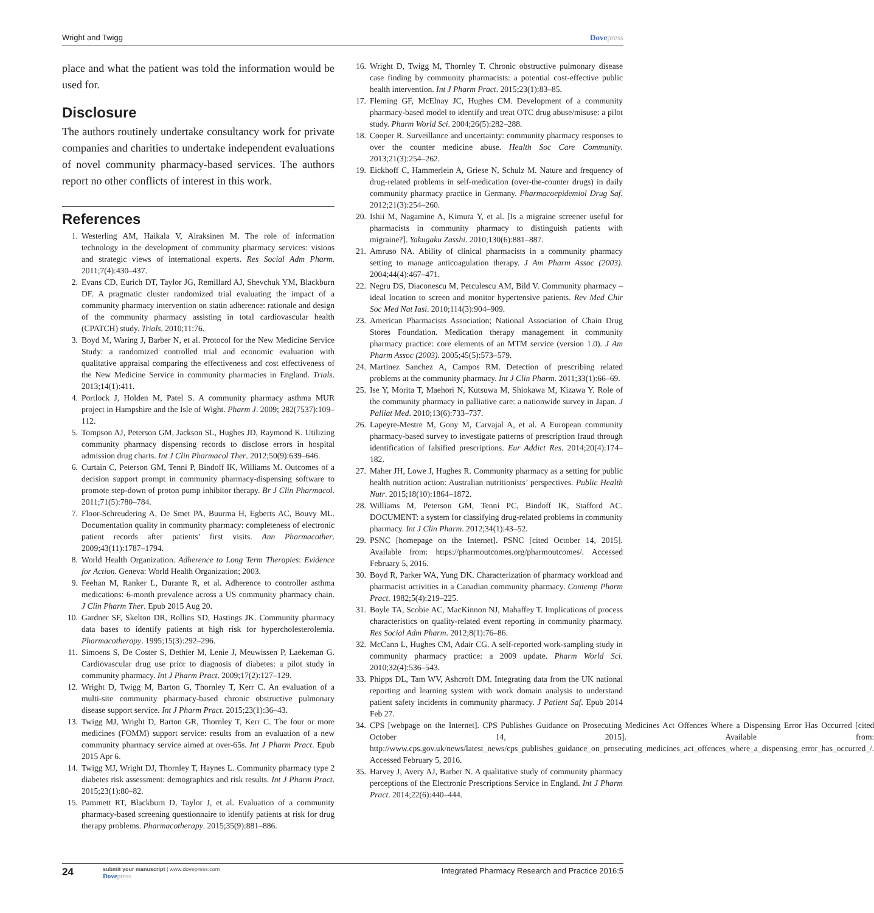Wright and Twigg Dovepress
place and what the patient was told the information would be used for.
Disclosure
The authors routinely undertake consultancy work for private companies and charities to undertake independent evaluations of novel community pharmacy-based services. The authors report no other conflicts of interest in this work.
References
1. Westerling AM, Haikala V, Airaksinen M. The role of information technology in the development of community pharmacy services: visions and strategic views of international experts. Res Social Adm Pharm. 2011;7(4):430–437.
2. Evans CD, Eurich DT, Taylor JG, Remillard AJ, Shevchuk YM, Blackburn DF. A pragmatic cluster randomized trial evaluating the impact of a community pharmacy intervention on statin adherence: rationale and design of the community pharmacy assisting in total cardiovascular health (CPATCH) study. Trials. 2010;11:76.
3. Boyd M, Waring J, Barber N, et al. Protocol for the New Medicine Service Study: a randomized controlled trial and economic evaluation with qualitative appraisal comparing the effectiveness and cost effectiveness of the New Medicine Service in community pharmacies in England. Trials. 2013;14(1):411.
4. Portlock J, Holden M, Patel S. A community pharmacy asthma MUR project in Hampshire and the Isle of Wight. Pharm J. 2009; 282(7537):109–112.
5. Tompson AJ, Peterson GM, Jackson SL, Hughes JD, Raymond K. Utilizing community pharmacy dispensing records to disclose errors in hospital admission drug charts. Int J Clin Pharmacol Ther. 2012;50(9):639–646.
6. Curtain C, Peterson GM, Tenni P, Bindoff IK, Williams M. Outcomes of a decision support prompt in community pharmacy-dispensing software to promote step-down of proton pump inhibitor therapy. Br J Clin Pharmacol. 2011;71(5):780–784.
7. Floor-Schreudering A, De Smet PA, Buurma H, Egberts AC, Bouvy ML. Documentation quality in community pharmacy: completeness of electronic patient records after patients’ first visits. Ann Pharmacother. 2009;43(11):1787–1794.
8. World Health Organization. Adherence to Long Term Therapies: Evidence for Action. Geneva: World Health Organization; 2003.
9. Feehan M, Ranker L, Durante R, et al. Adherence to controller asthma medications: 6-month prevalence across a US community pharmacy chain. J Clin Pharm Ther. Epub 2015 Aug 20.
10. Gardner SF, Skelton DR, Rollins SD, Hastings JK. Community pharmacy data bases to identify patients at high risk for hypercholesterolemia. Pharmacotherapy. 1995;15(3):292–296.
11. Simoens S, De Coster S, Dethier M, Lenie J, Meuwissen P, Laekeman G. Cardiovascular drug use prior to diagnosis of diabetes: a pilot study in community pharmacy. Int J Pharm Pract. 2009;17(2):127–129.
12. Wright D, Twigg M, Barton G, Thornley T, Kerr C. An evaluation of a multi-site community pharmacy-based chronic obstructive pulmonary disease support service. Int J Pharm Pract. 2015;23(1):36–43.
13. Twigg MJ, Wright D, Barton GR, Thornley T, Kerr C. The four or more medicines (FOMM) support service: results from an evaluation of a new community pharmacy service aimed at over-65s. Int J Pharm Pract. Epub 2015 Apr 6.
14. Twigg MJ, Wright DJ, Thornley T, Haynes L. Community pharmacy type 2 diabetes risk assessment: demographics and risk results. Int J Pharm Pract. 2015;23(1):80–82.
15. Pammett RT, Blackburn D, Taylor J, et al. Evaluation of a community pharmacy-based screening questionnaire to identify patients at risk for drug therapy problems. Pharmacotherapy. 2015;35(9):881–886.
16. Wright D, Twigg M, Thornley T. Chronic obstructive pulmonary disease case finding by community pharmacists: a potential cost-effective public health intervention. Int J Pharm Pract. 2015;23(1):83–85.
17. Fleming GF, McElnay JC, Hughes CM. Development of a community pharmacy-based model to identify and treat OTC drug abuse/misuse: a pilot study. Pharm World Sci. 2004;26(5):282–288.
18. Cooper R. Surveillance and uncertainty: community pharmacy responses to over the counter medicine abuse. Health Soc Care Community. 2013;21(3):254–262.
19. Eickhoff C, Hammerlein A, Griese N, Schulz M. Nature and frequency of drug-related problems in self-medication (over-the-counter drugs) in daily community pharmacy practice in Germany. Pharmacoepidemiol Drug Saf. 2012;21(3):254–260.
20. Ishii M, Nagamine A, Kimura Y, et al. [Is a migraine screener useful for pharmacists in community pharmacy to distinguish patients with migraine?]. Yakugaku Zasshi. 2010;130(6):881–887.
21. Amruso NA. Ability of clinical pharmacists in a community pharmacy setting to manage anticoagulation therapy. J Am Pharm Assoc (2003). 2004;44(4):467–471.
22. Negru DS, Diaconescu M, Petculescu AM, Bild V. Community pharmacy – ideal location to screen and monitor hypertensive patients. Rev Med Chir Soc Med Nat Iasi. 2010;114(3):904–909.
23. American Pharmacists Association; National Association of Chain Drug Stores Foundation. Medication therapy management in community pharmacy practice: core elements of an MTM service (version 1.0). J Am Pharm Assoc (2003). 2005;45(5):573–579.
24. Martinez Sanchez A, Campos RM. Detection of prescribing related problems at the community pharmacy. Int J Clin Pharm. 2011;33(1):66–69.
25. Ise Y, Morita T, Maehori N, Kutsuwa M, Shiokawa M, Kizawa Y. Role of the community pharmacy in palliative care: a nationwide survey in Japan. J Palliat Med. 2010;13(6):733–737.
26. Lapeyre-Mestre M, Gony M, Carvajal A, et al. A European community pharmacy-based survey to investigate patterns of prescription fraud through identification of falsified prescriptions. Eur Addict Res. 2014;20(4):174–182.
27. Maher JH, Lowe J, Hughes R. Community pharmacy as a setting for public health nutrition action: Australian nutritionists’ perspectives. Public Health Nutr. 2015;18(10):1864–1872.
28. Williams M, Peterson GM, Tenni PC, Bindoff IK, Stafford AC. DOCUMENT: a system for classifying drug-related problems in community pharmacy. Int J Clin Pharm. 2012;34(1):43–52.
29. PSNC [homepage on the Internet]. PSNC [cited October 14, 2015]. Available from: https://pharmoutcomes.org/pharmoutcomes/. Accessed February 5, 2016.
30. Boyd R, Parker WA, Yung DK. Characterization of pharmacy workload and pharmacist activities in a Canadian community pharmacy. Contemp Pharm Pract. 1982;5(4):219–225.
31. Boyle TA, Scobie AC, MacKinnon NJ, Mahaffey T. Implications of process characteristics on quality-related event reporting in community pharmacy. Res Social Adm Pharm. 2012;8(1):76–86.
32. McCann L, Hughes CM, Adair CG. A self-reported work-sampling study in community pharmacy practice: a 2009 update. Pharm World Sci. 2010;32(4):536–543.
33. Phipps DL, Tam WV, Ashcroft DM. Integrating data from the UK national reporting and learning system with work domain analysis to understand patient safety incidents in community pharmacy. J Patient Saf. Epub 2014 Feb 27.
34. CPS [webpage on the Internet]. CPS Publishes Guidance on Prosecuting Medicines Act Offences Where a Dispensing Error Has Occurred [cited October 14, 2015]. Available from: http://www.cps.gov.uk/news/latest_news/cps_publishes_guidance_on_prosecuting_medicines_act_offences_where_a_dispensing_error_has_occurred_/. Accessed February 5, 2016.
35. Harvey J, Avery AJ, Barber N. A qualitative study of community pharmacy perceptions of the Electronic Prescriptions Service in England. Int J Pharm Pract. 2014;22(6):440–444.
24
submit your manuscript | www.dovepress.com
Dovepress
Integrated Pharmacy Research and Practice 2016:5